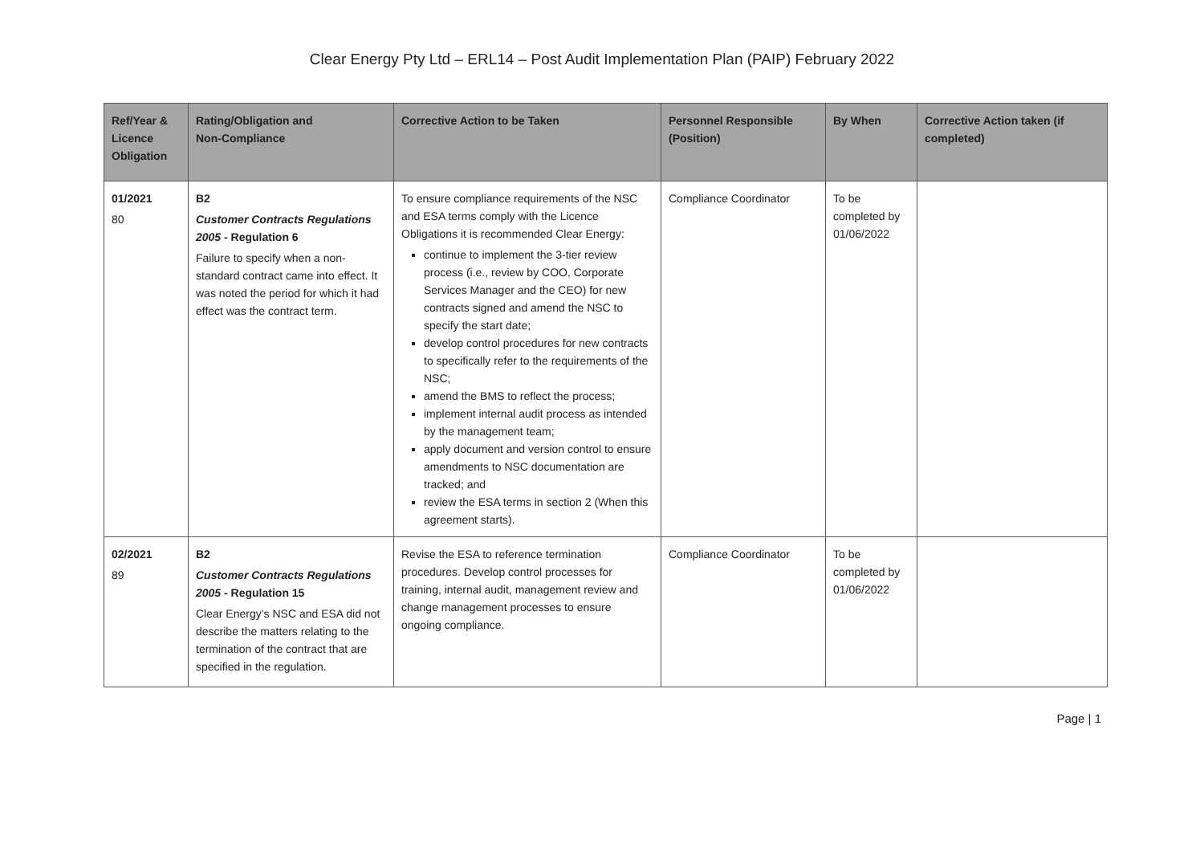Clear Energy Pty Ltd – ERL14 – Post Audit Implementation Plan (PAIP) February 2022
| Ref/Year & Licence Obligation | Rating/Obligation and Non-Compliance | Corrective Action to be Taken | Personnel Responsible (Position) | By When | Corrective Action taken (if completed) |
| --- | --- | --- | --- | --- | --- |
| 01/2021 80 | B2 Customer Contracts Regulations 2005 - Regulation 6 Failure to specify when a non-standard contract came into effect. It was noted the period for which it had effect was the contract term. | To ensure compliance requirements of the NSC and ESA terms comply with the Licence Obligations it is recommended Clear Energy: continue to implement the 3-tier review process (i.e., review by COO, Corporate Services Manager and the CEO) for new contracts signed and amend the NSC to specify the start date; develop control procedures for new contracts to specifically refer to the requirements of the NSC; amend the BMS to reflect the process; implement internal audit process as intended by the management team; apply document and version control to ensure amendments to NSC documentation are tracked; and review the ESA terms in section 2 (When this agreement starts). | Compliance Coordinator | To be completed by 01/06/2022 | |
| 02/2021 89 | B2 Customer Contracts Regulations 2005 - Regulation 15 Clear Energy’s NSC and ESA did not describe the matters relating to the termination of the contract that are specified in the regulation. | Revise the ESA to reference termination procedures. Develop control processes for training, internal audit, management review and change management processes to ensure ongoing compliance. | Compliance Coordinator | To be completed by 01/06/2022 | |
Page | 1